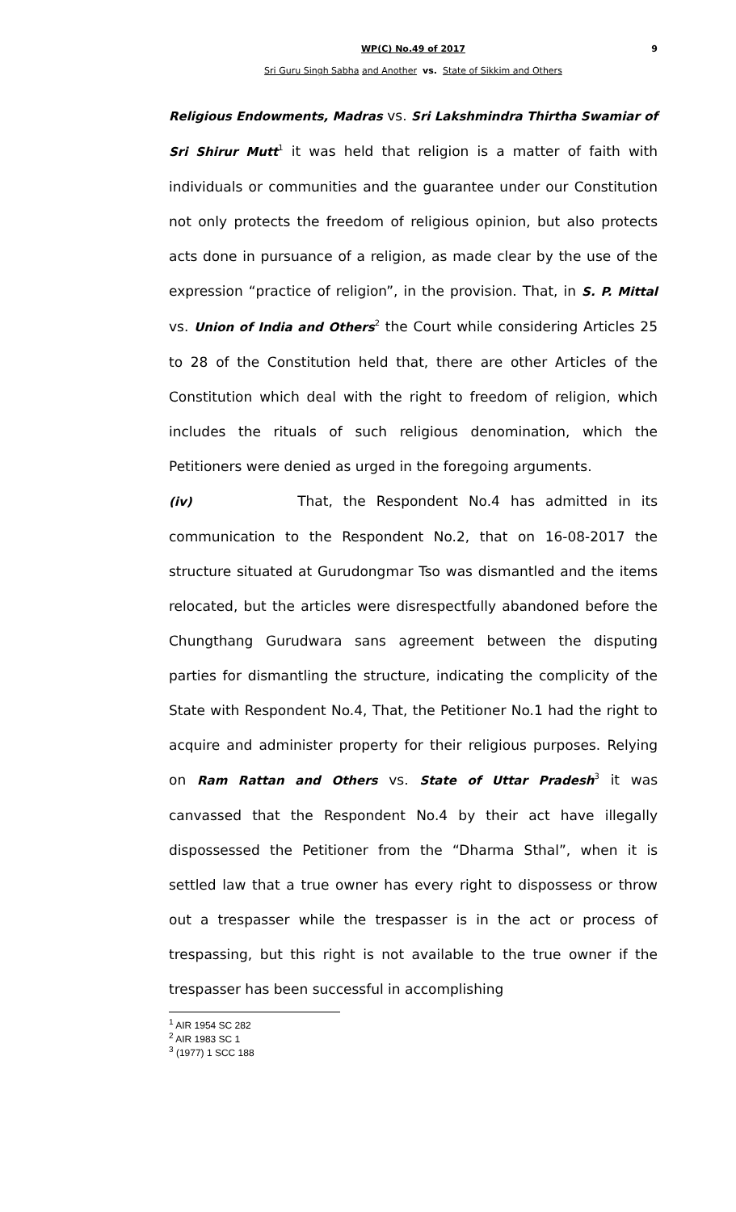WP(C) No.49 of 2017 9
Sri Guru Singh Sabha and Another vs. State of Sikkim and Others
Religious Endowments, Madras vs. Sri Lakshmindra Thirtha Swamiar of Sri Shirur Mutt<sup>1</sup> it was held that religion is a matter of faith with individuals or communities and the guarantee under our Constitution not only protects the freedom of religious opinion, but also protects acts done in pursuance of a religion, as made clear by the use of the expression “practice of religion”, in the provision. That, in S. P. Mittal vs. Union of India and Others<sup>2</sup> the Court while considering Articles 25 to 28 of the Constitution held that, there are other Articles of the Constitution which deal with the right to freedom of religion, which includes the rituals of such religious denomination, which the Petitioners were denied as urged in the foregoing arguments.
(iv) That, the Respondent No.4 has admitted in its communication to the Respondent No.2, that on 16-08-2017 the structure situated at Gurudongmar Tso was dismantled and the items relocated, but the articles were disrespectfully abandoned before the Chungthang Gurudwara sans agreement between the disputing parties for dismantling the structure, indicating the complicity of the State with Respondent No.4, That, the Petitioner No.1 had the right to acquire and administer property for their religious purposes. Relying on Ram Rattan and Others vs. State of Uttar Pradesh<sup>3</sup> it was canvassed that the Respondent No.4 by their act have illegally dispossessed the Petitioner from the “Dharma Sthal”, when it is settled law that a true owner has every right to dispossess or throw out a trespasser while the trespasser is in the act or process of trespassing, but this right is not available to the true owner if the trespasser has been successful in accomplishing
<sup>1</sup> AIR 1954 SC 282
<sup>2</sup> AIR 1983 SC 1
<sup>3</sup> (1977) 1 SCC 188